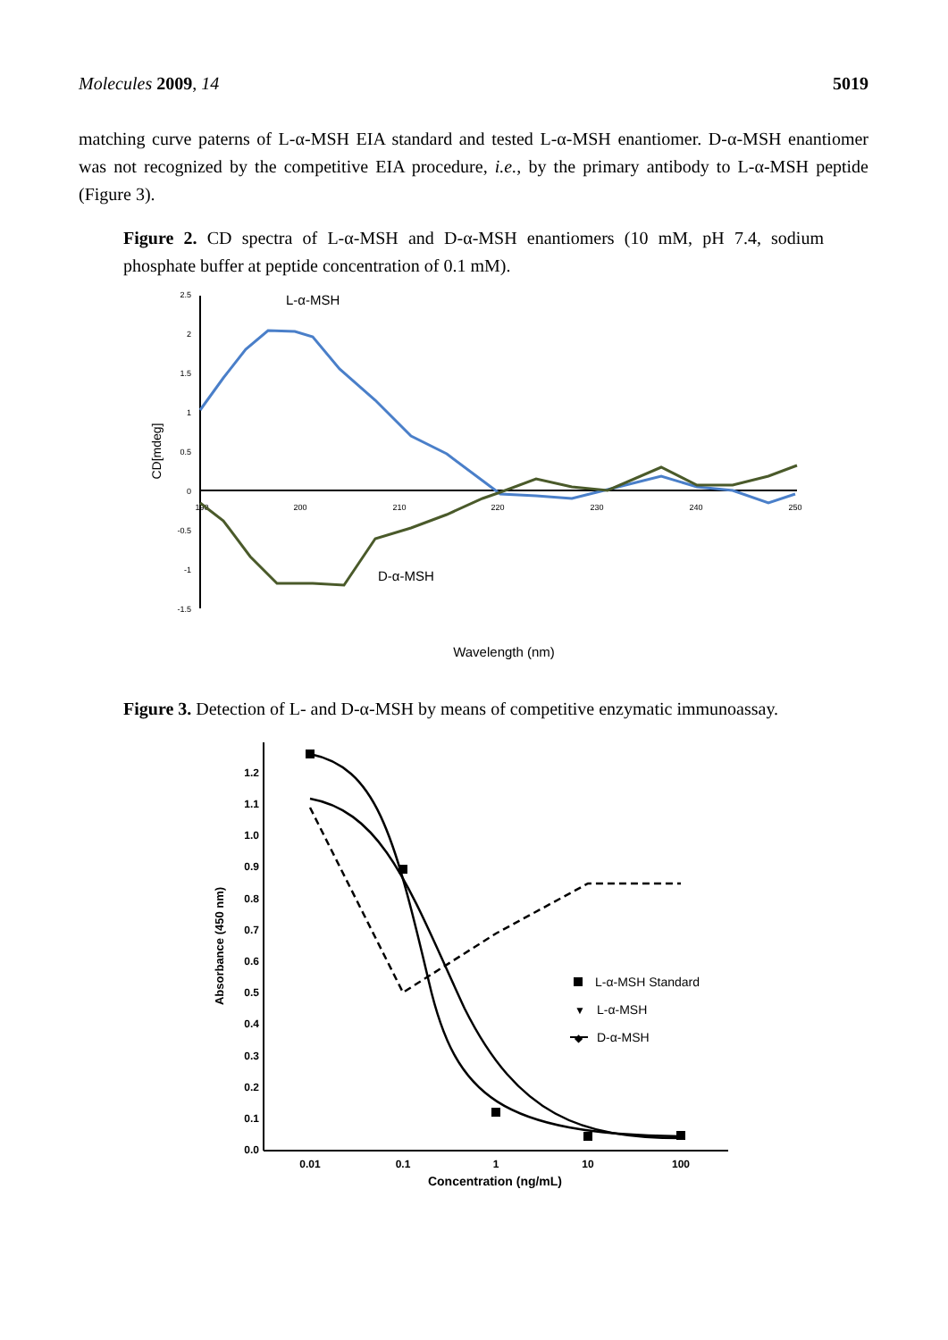Molecules 2009, 14 5019
matching curve paterns of L-α-MSH EIA standard and tested L-α-MSH enantiomer. D-α-MSH enantiomer was not recognized by the competitive EIA procedure, i.e., by the primary antibody to L-α-MSH peptide (Figure 3).
Figure 2. CD spectra of L-α-MSH and D-α-MSH enantiomers (10 mM, pH 7.4, sodium phosphate buffer at peptide concentration of 0.1 mM).
2.5
2
1.5
1
0.5
0
-0.5
-1
-1.5
190
200
210
220
230
240
250
CD[mdeg]
L-α-MSH
D-α-MSH
Wavelength (nm)
Figure 3. Detection of L- and D-α-MSH by means of competitive enzymatic immunoassay.
1.2
1.1
1.0
0.9
0.8
0.7
0.6
0.5
0.4
0.3
0.2
0.1
0.0
0.01
0.1
1
10
100
Concentration (ng/mL)
Absorbance (450 nm)
L-α-MSH Standard
▼
L-α-MSH
◆
D-α-MSH